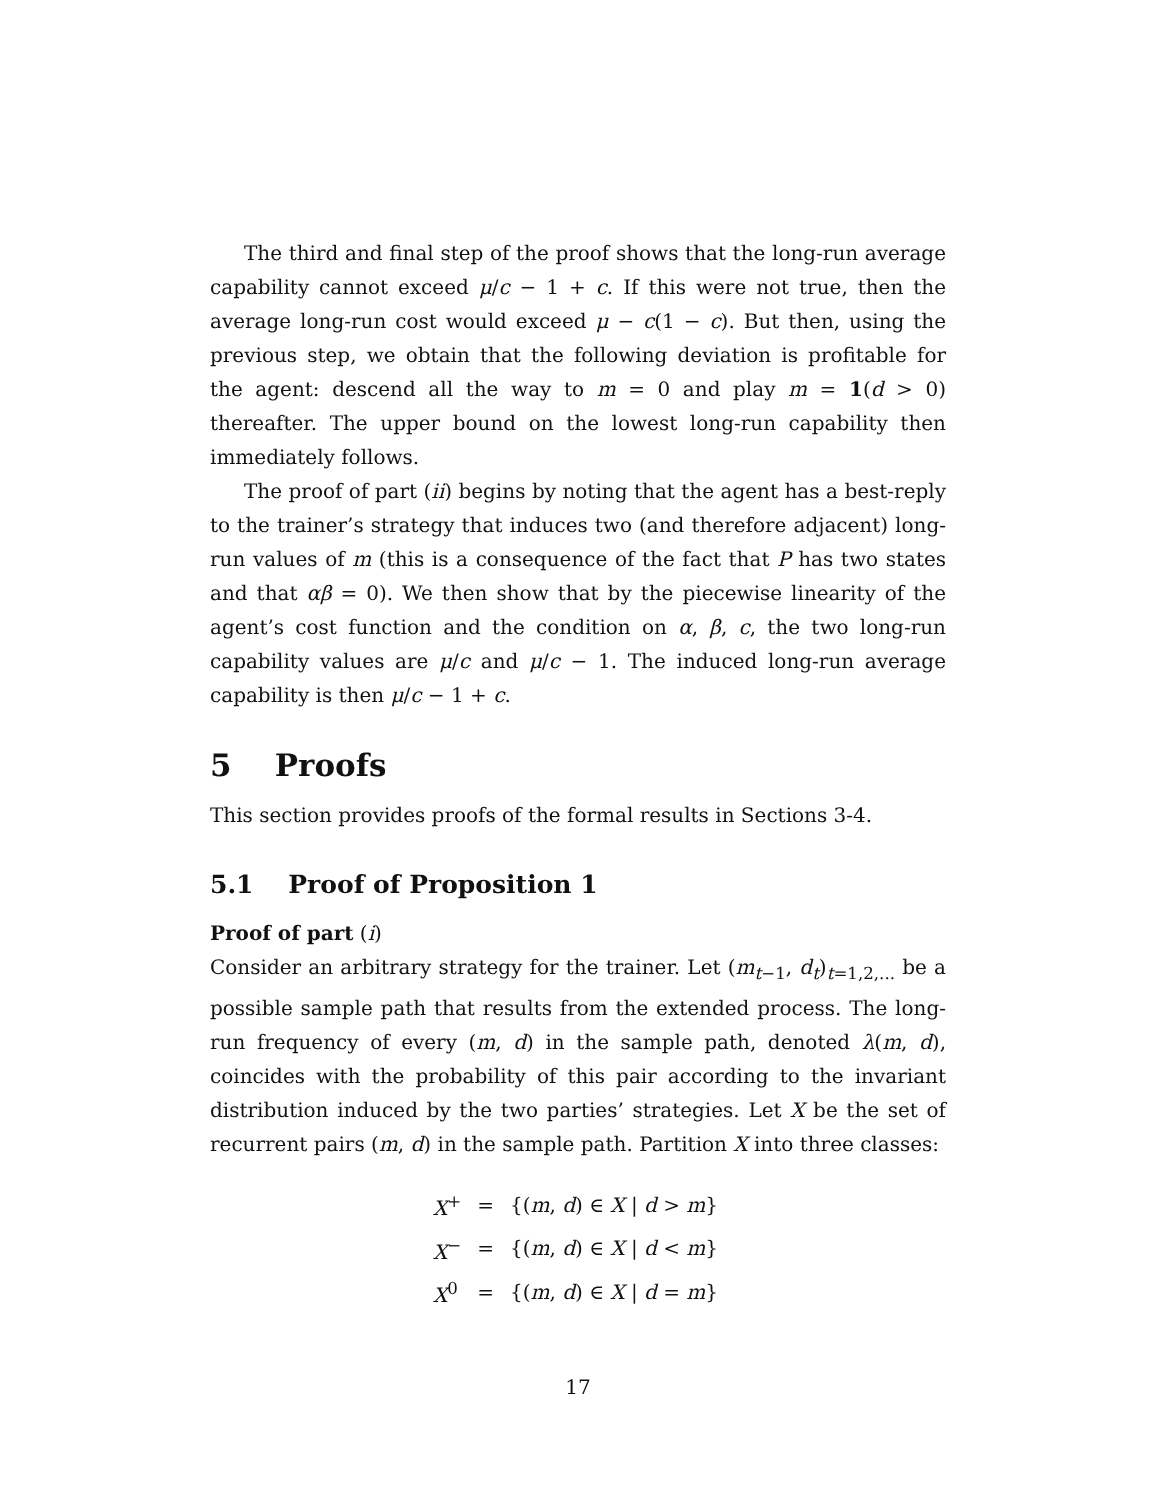The third and final step of the proof shows that the long-run average capability cannot exceed μ/c − 1 + c. If this were not true, then the average long-run cost would exceed μ − c(1 − c). But then, using the previous step, we obtain that the following deviation is profitable for the agent: descend all the way to m = 0 and play m = 1(d > 0) thereafter. The upper bound on the lowest long-run capability then immediately follows.
The proof of part (ii) begins by noting that the agent has a best-reply to the trainer’s strategy that induces two (and therefore adjacent) long-run values of m (this is a consequence of the fact that P has two states and that αβ = 0). We then show that by the piecewise linearity of the agent’s cost function and the condition on α, β, c, the two long-run capability values are μ/c and μ/c − 1. The induced long-run average capability is then μ/c − 1 + c.
5 Proofs
This section provides proofs of the formal results in Sections 3-4.
5.1 Proof of Proposition 1
Proof of part (i)
Consider an arbitrary strategy for the trainer. Let (m<sub>t−1</sub>, d<sub>t</sub>)<sub>t=1,2,...</sub> be a possible sample path that results from the extended process. The long-run frequency of every (m, d) in the sample path, denoted λ(m, d), coincides with the probability of this pair according to the invariant distribution induced by the two parties’ strategies. Let X be the set of recurrent pairs (m, d) in the sample path. Partition X into three classes:
| X<sup>+</sup> | = | {( m , d ) ∈ X / d > m } |
| X<sup>−</sup> | = | {( m , d ) ∈ X / d < m } |
| X<sup>0</sup> | = | {( m , d ) ∈ X / d = m } |
17